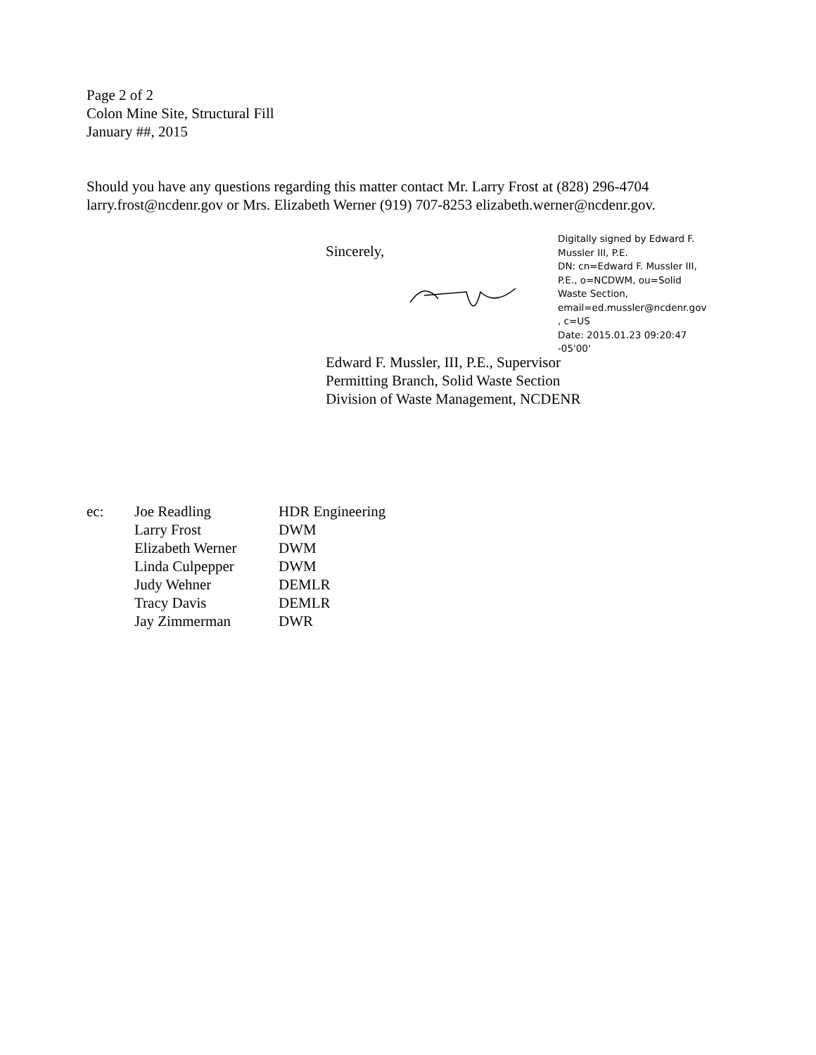Page 2 of 2
Colon Mine Site, Structural Fill
January ##, 2015
Should you have any questions regarding this matter contact Mr. Larry Frost at (828) 296-4704
larry.frost@ncdenr.gov or Mrs. Elizabeth Werner (919) 707-8253 elizabeth.werner@ncdenr.gov.
Sincerely,
Digitally signed by Edward F. Mussler III, P.E.
DN: cn=Edward F. Mussler III, P.E., o=NCDWM, ou=Solid Waste Section, email=ed.mussler@ncdenr.gov , c=US
Date: 2015.01.23 09:20:47 -05'00'
Edward F. Mussler, III, P.E., Supervisor
Permitting Branch, Solid Waste Section
Division of Waste Management, NCDENR
ec: Joe Readling
Larry Frost
Elizabeth Werner
Linda Culpepper
Judy Wehner
Tracy Davis
Jay Zimmerman
HDR Engineering
DWM
DWM
DWM
DEMLR
DEMLR
DWR